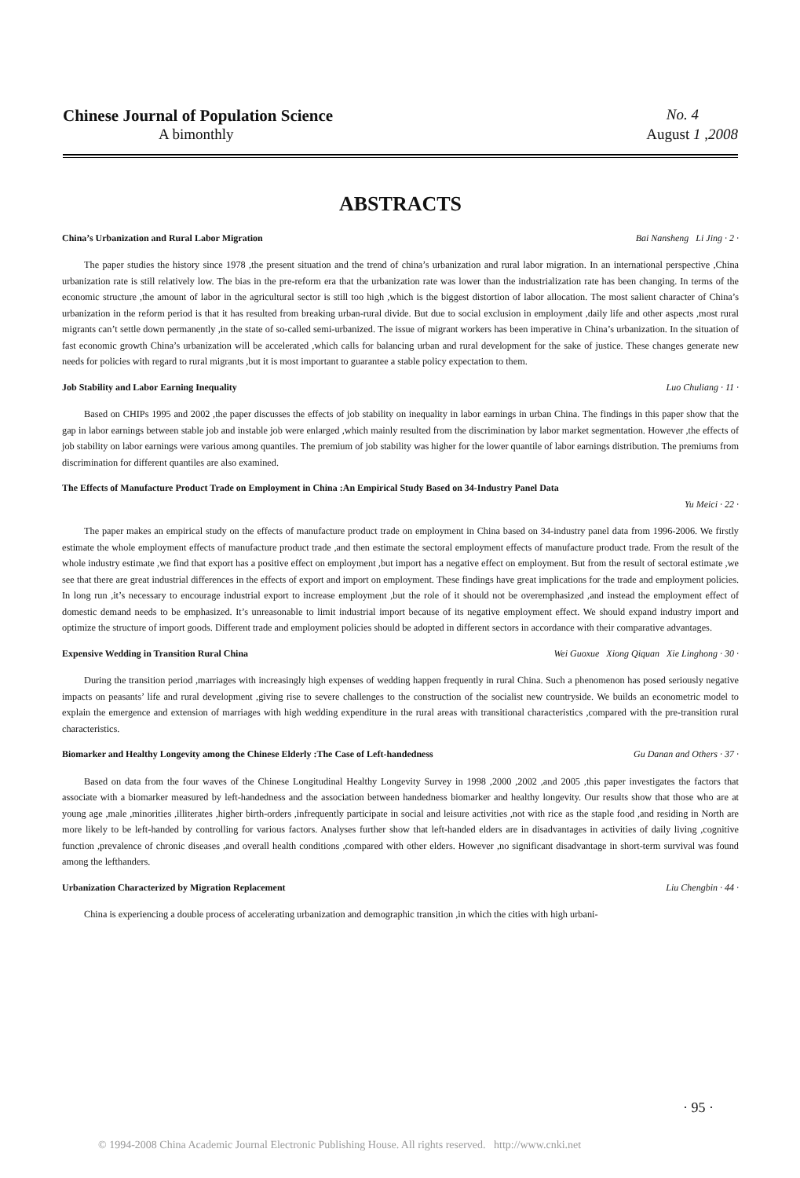Chinese Journal of Population Science No. 4
A bimonthly August 1 ,2008
ABSTRACTS
China’s Urbanization and Rural Labor Migration Bai Nansheng Li Jing · 2 ·
The paper studies the history since 1978 ,the present situation and the trend of china’s urbanization and rural labor migration. In an international perspective ,China urbanization rate is still relatively low. The bias in the pre-reform era that the urbanization rate was lower than the industrialization rate has been changing. In terms of the economic structure ,the amount of labor in the agricultural sector is still too high ,which is the biggest distortion of labor allocation. The most salient character of China’s urbanization in the reform period is that it has resulted from breaking urban-rural divide. But due to social exclusion in employment ,daily life and other aspects ,most rural migrants can’t settle down permanently ,in the state of so-called semi-urbanized. The issue of migrant workers has been imperative in China’s urbanization. In the situation of fast economic growth China’s urbanization will be accelerated ,which calls for balancing urban and rural development for the sake of justice. These changes generate new needs for policies with regard to rural migrants ,but it is most important to guarantee a stable policy expectation to them.
Job Stability and Labor Earning Inequality Luo Chuliang · 11 ·
Based on CHIPs 1995 and 2002 ,the paper discusses the effects of job stability on inequality in labor earnings in urban China. The findings in this paper show that the gap in labor earnings between stable job and instable job were enlarged ,which mainly resulted from the discrimination by labor market segmentation. However ,the effects of job stability on labor earnings were various among quantiles. The premium of job stability was higher for the lower quantile of labor earnings distribution. The premiums from discrimination for different quantiles are also examined.
The Effects of Manufacture Product Trade on Employment in China :An Empirical Study Based on 34-Industry Panel Data
Yu Meici · 22 ·
The paper makes an empirical study on the effects of manufacture product trade on employment in China based on 34-industry panel data from 1996-2006. We firstly estimate the whole employment effects of manufacture product trade ,and then estimate the sectoral employment effects of manufacture product trade. From the result of the whole industry estimate ,we find that export has a positive effect on employment ,but import has a negative effect on employment. But from the result of sectoral estimate ,we see that there are great industrial differences in the effects of export and import on employment. These findings have great implications for the trade and employment policies. In long run ,it’s necessary to encourage industrial export to increase employment ,but the role of it should not be overemphasized ,and instead the employment effect of domestic demand needs to be emphasized. It’s unreasonable to limit industrial import because of its negative employment effect. We should expand industry import and optimize the structure of import goods. Different trade and employment policies should be adopted in different sectors in accordance with their comparative advantages.
Expensive Wedding in Transition Rural China Wei Guoxue Xiong Qiquan Xie Linghong · 30 ·
During the transition period ,marriages with increasingly high expenses of wedding happen frequently in rural China. Such a phenomenon has posed seriously negative impacts on peasants’ life and rural development ,giving rise to severe challenges to the construction of the socialist new countryside. We builds an econometric model to explain the emergence and extension of marriages with high wedding expenditure in the rural areas with transitional characteristics ,compared with the pre-transition rural characteristics.
Biomarker and Healthy Longevity among the Chinese Elderly :The Case of Left-handedness Gu Danan and Others · 37 ·
Based on data from the four waves of the Chinese Longitudinal Healthy Longevity Survey in 1998 ,2000 ,2002 ,and 2005 ,this paper investigates the factors that associate with a biomarker measured by left-handedness and the association between handedness biomarker and healthy longevity. Our results show that those who are at young age ,male ,minorities ,illiterates ,higher birth-orders ,infrequently participate in social and leisure activities ,not with rice as the staple food ,and residing in North are more likely to be left-handed by controlling for various factors. Analyses further show that left-handed elders are in disadvantages in activities of daily living ,cognitive function ,prevalence of chronic diseases ,and overall health conditions ,compared with other elders. However ,no significant disadvantage in short-term survival was found among the lefthanders.
Urbanization Characterized by Migration Replacement Liu Chengbin · 44 ·
China is experiencing a double process of accelerating urbanization and demographic transition ,in which the cities with high urbani-
· 95 ·
© 1994-2008 China Academic Journal Electronic Publishing House. All rights reserved. http://www.cnki.net